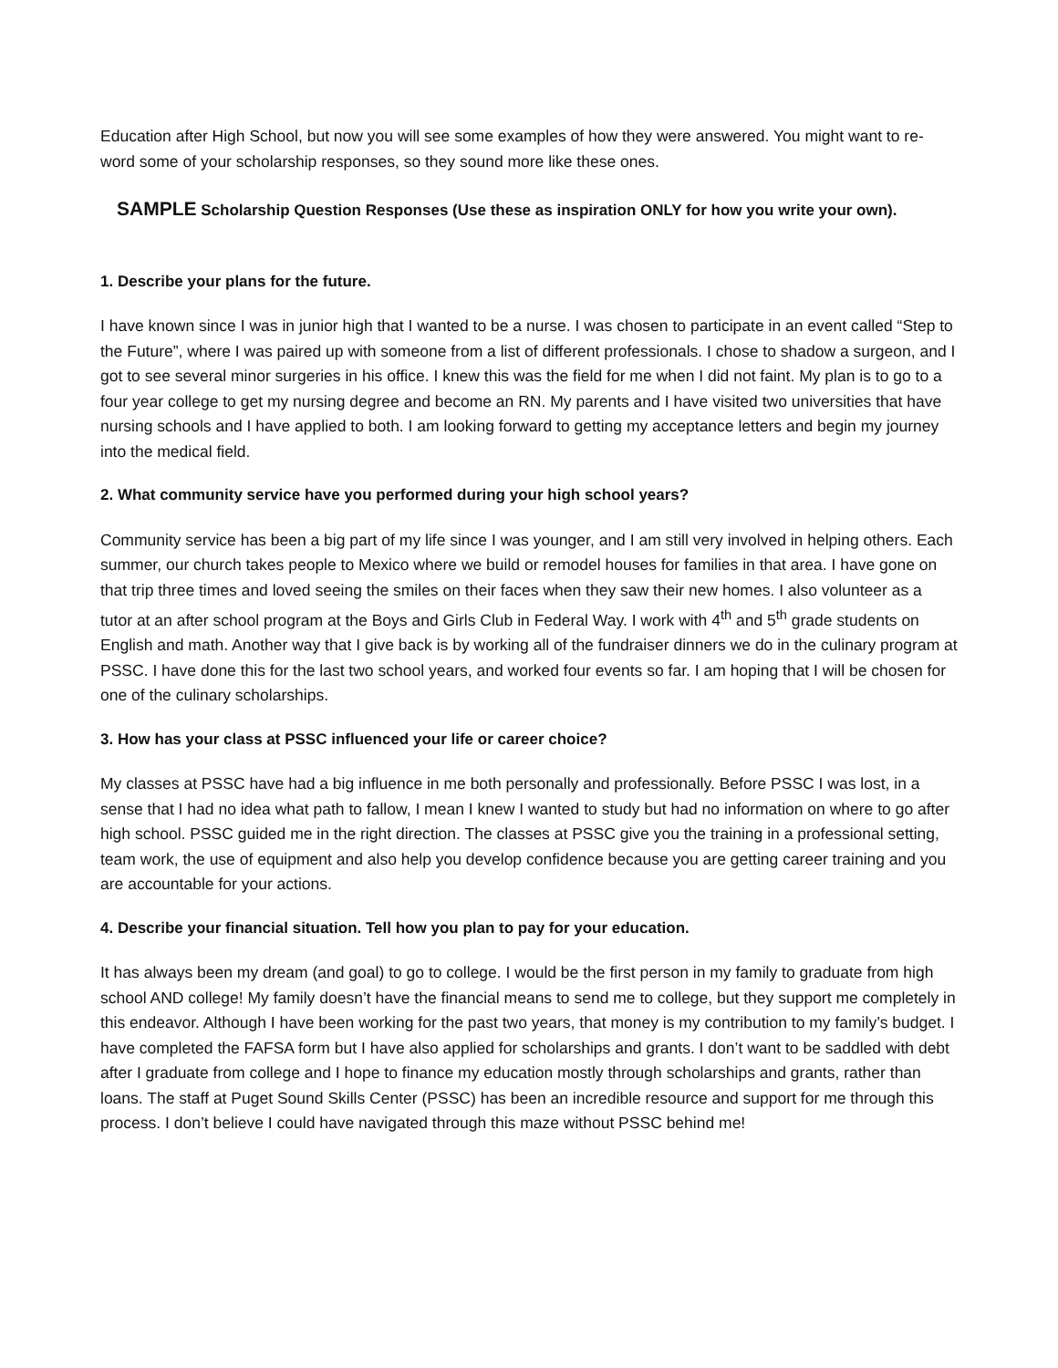Education after High School, but now you will see some examples of how they were answered. You might want to re-word some of your scholarship responses, so they sound more like these ones.
SAMPLE Scholarship Question Responses (Use these as inspiration ONLY for how you write your own).
1. Describe your plans for the future.
I have known since I was in junior high that I wanted to be a nurse. I was chosen to participate in an event called “Step to the Future”, where I was paired up with someone from a list of different professionals. I chose to shadow a surgeon, and I got to see several minor surgeries in his office. I knew this was the field for me when I did not faint. My plan is to go to a four year college to get my nursing degree and become an RN. My parents and I have visited two universities that have nursing schools and I have applied to both. I am looking forward to getting my acceptance letters and begin my journey into the medical field.
2. What community service have you performed during your high school years?
Community service has been a big part of my life since I was younger, and I am still very involved in helping others. Each summer, our church takes people to Mexico where we build or remodel houses for families in that area. I have gone on that trip three times and loved seeing the smiles on their faces when they saw their new homes. I also volunteer as a tutor at an after school program at the Boys and Girls Club in Federal Way. I work with 4<sup>th</sup> and 5<sup>th</sup> grade students on English and math. Another way that I give back is by working all of the fundraiser dinners we do in the culinary program at PSSC. I have done this for the last two school years, and worked four events so far. I am hoping that I will be chosen for one of the culinary scholarships.
3. How has your class at PSSC influenced your life or career choice?
My classes at PSSC have had a big influence in me both personally and professionally. Before PSSC I was lost, in a sense that I had no idea what path to fallow, I mean I knew I wanted to study but had no information on where to go after high school. PSSC guided me in the right direction. The classes at PSSC give you the training in a professional setting, team work, the use of equipment and also help you develop confidence because you are getting career training and you are accountable for your actions.
4. Describe your financial situation. Tell how you plan to pay for your education.
It has always been my dream (and goal) to go to college. I would be the first person in my family to graduate from high school AND college! My family doesn’t have the financial means to send me to college, but they support me completely in this endeavor. Although I have been working for the past two years, that money is my contribution to my family’s budget. I have completed the FAFSA form but I have also applied for scholarships and grants. I don’t want to be saddled with debt after I graduate from college and I hope to finance my education mostly through scholarships and grants, rather than loans. The staff at Puget Sound Skills Center (PSSC) has been an incredible resource and support for me through this process. I don’t believe I could have navigated through this maze without PSSC behind me!